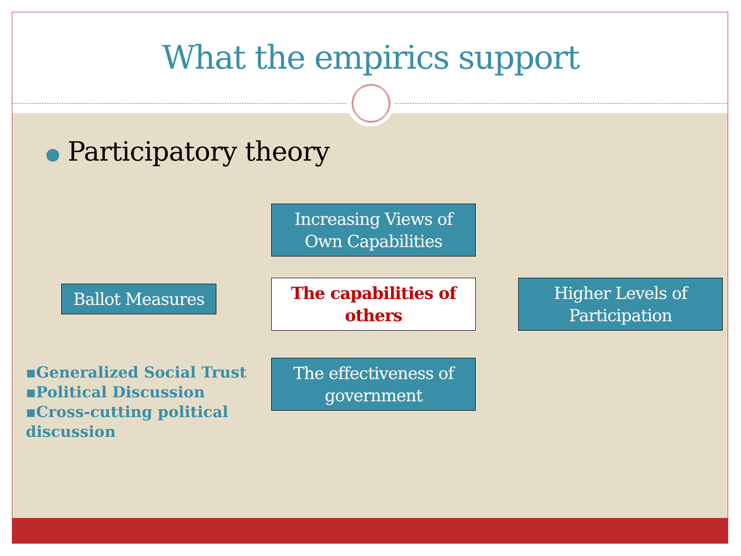What the empirics support
● Participatory theory
Increasing Views of
Own Capabilities
Ballot Measures
The capabilities of
others
Higher Levels of
Participation
▪Generalized Social Trust
▪Political Discussion
▪Cross-cutting political discussion
The effectiveness of
government